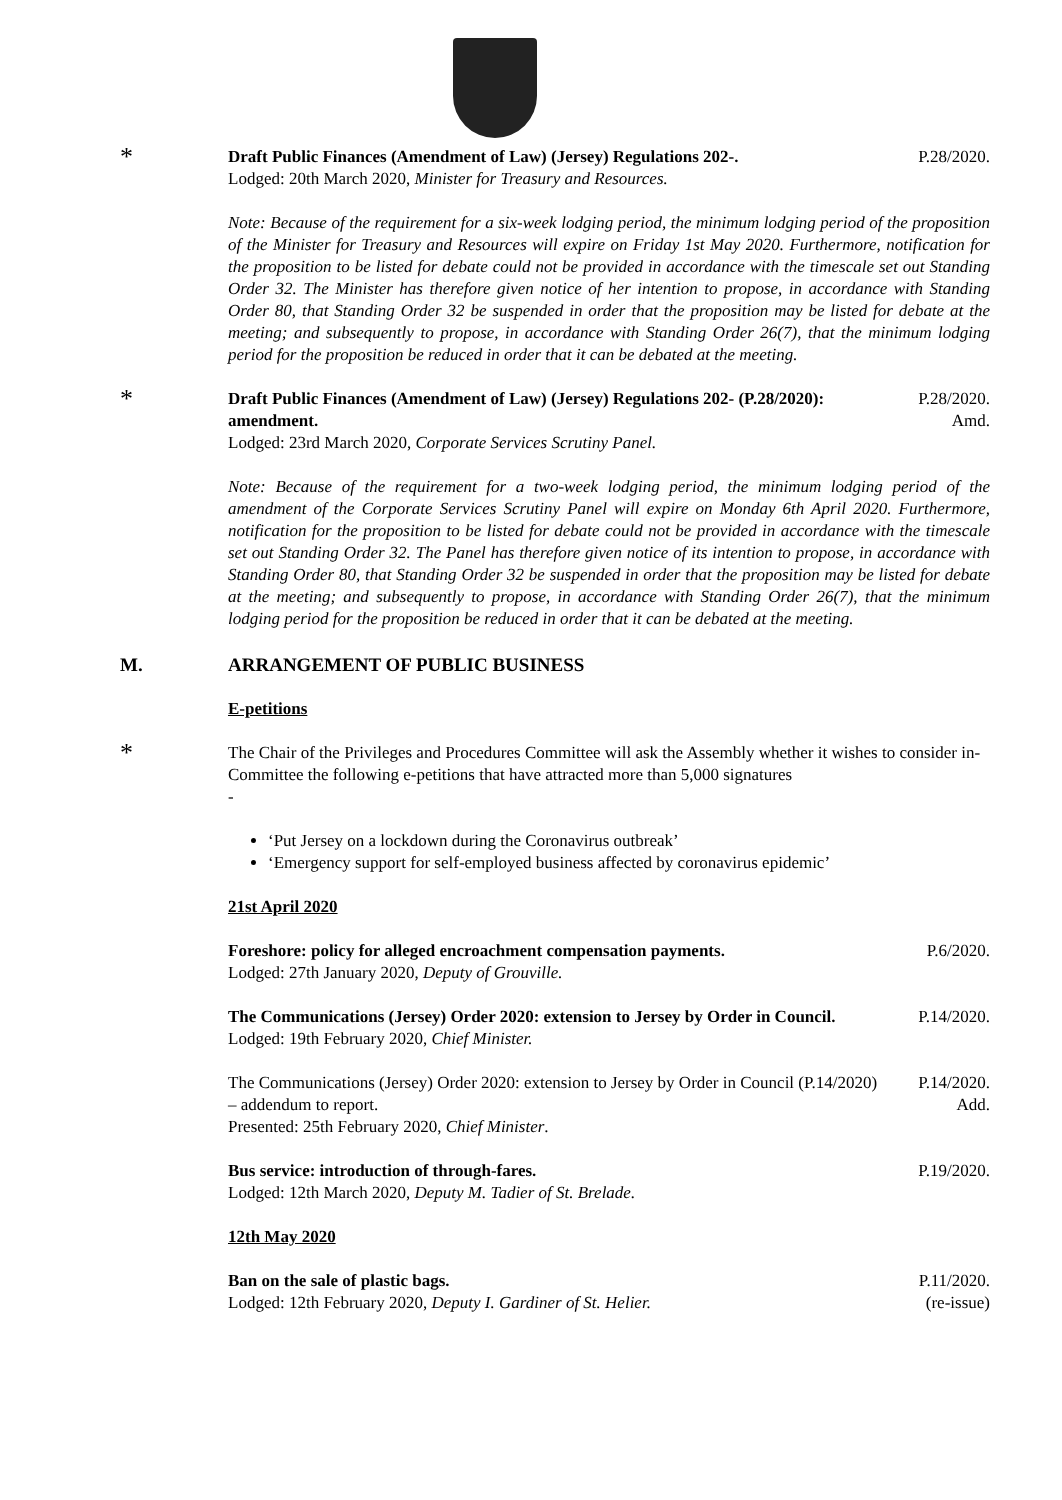*
Draft Public Finances (Amendment of Law) (Jersey) Regulations 202-.
Lodged: 20th March 2020, Minister for Treasury and Resources.
P.28/2020.
Note: Because of the requirement for a six-week lodging period, the minimum lodging period of the proposition of the Minister for Treasury and Resources will expire on Friday 1st May 2020. Furthermore, notification for the proposition to be listed for debate could not be provided in accordance with the timescale set out Standing Order 32. The Minister has therefore given notice of her intention to propose, in accordance with Standing Order 80, that Standing Order 32 be suspended in order that the proposition may be listed for debate at the meeting; and subsequently to propose, in accordance with Standing Order 26(7), that the minimum lodging period for the proposition be reduced in order that it can be debated at the meeting.
*
Draft Public Finances (Amendment of Law) (Jersey) Regulations 202- (P.28/2020): amendment.
Lodged: 23rd March 2020, Corporate Services Scrutiny Panel.
P.28/2020.
Amd.
Note: Because of the requirement for a two-week lodging period, the minimum lodging period of the amendment of the Corporate Services Scrutiny Panel will expire on Monday 6th April 2020. Furthermore, notification for the proposition to be listed for debate could not be provided in accordance with the timescale set out Standing Order 32. The Panel has therefore given notice of its intention to propose, in accordance with Standing Order 80, that Standing Order 32 be suspended in order that the proposition may be listed for debate at the meeting; and subsequently to propose, in accordance with Standing Order 26(7), that the minimum lodging period for the proposition be reduced in order that it can be debated at the meeting.
M. ARRANGEMENT OF PUBLIC BUSINESS
E-petitions
*
The Chair of the Privileges and Procedures Committee will ask the Assembly whether it wishes to consider in-Committee the following e-petitions that have attracted more than 5,000 signatures
-
‘Put Jersey on a lockdown during the Coronavirus outbreak’
‘Emergency support for self-employed business affected by coronavirus epidemic’
21st April 2020
Foreshore: policy for alleged encroachment compensation payments.
Lodged: 27th January 2020, Deputy of Grouville.
P.6/2020.
The Communications (Jersey) Order 2020: extension to Jersey by Order in Council.
Lodged: 19th February 2020, Chief Minister.
P.14/2020.
The Communications (Jersey) Order 2020: extension to Jersey by Order in Council (P.14/2020) – addendum to report.
Presented: 25th February 2020, Chief Minister.
P.14/2020.
Add.
Bus service: introduction of through-fares.
Lodged: 12th March 2020, Deputy M. Tadier of St. Brelade.
P.19/2020.
12th May 2020
Ban on the sale of plastic bags.
Lodged: 12th February 2020, Deputy I. Gardiner of St. Helier.
P.11/2020.
(re-issue)